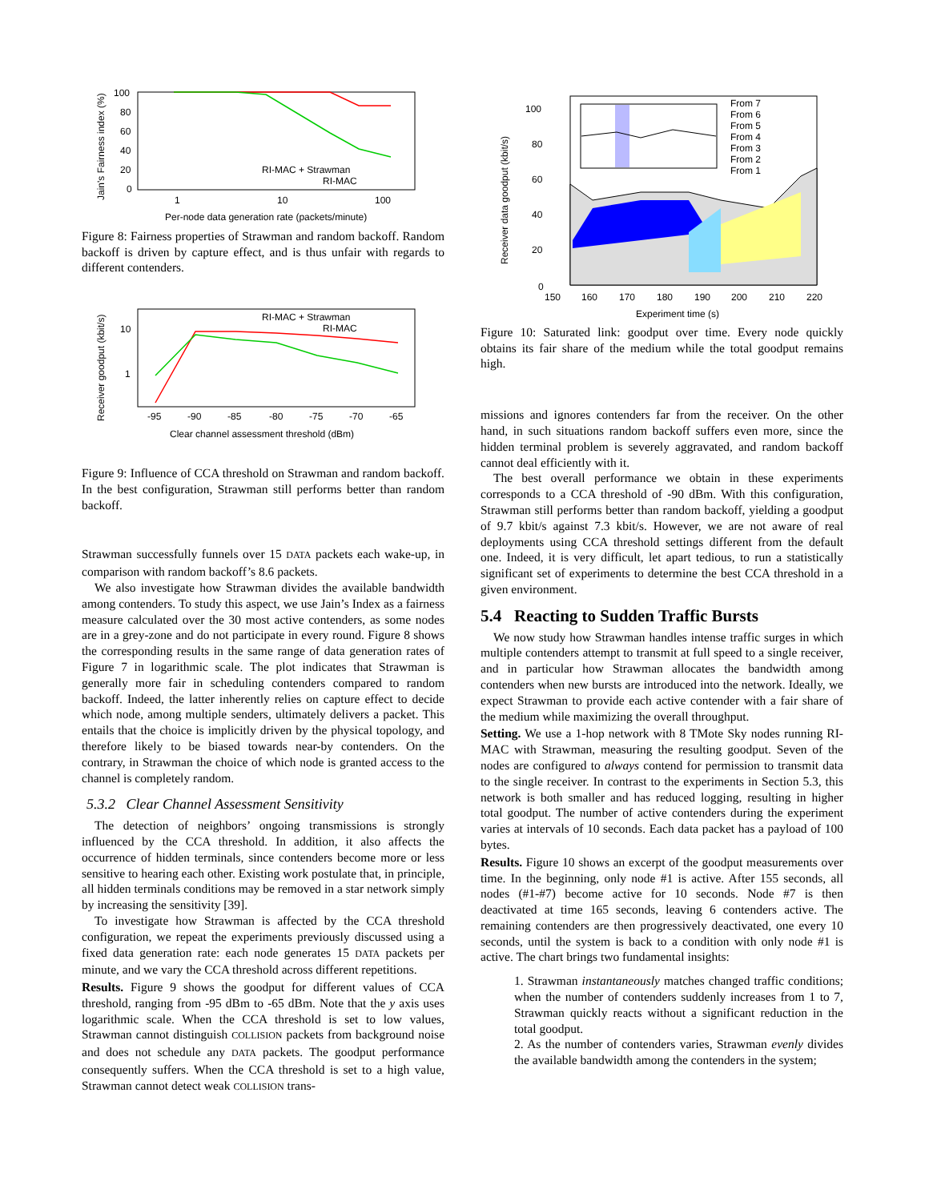100
80
60
40
20
0
1
10
100
Jain's Fairness index (%)
Per-node data generation rate (packets/minute)
RI-MAC + Strawman
RI-MAC
Figure 8: Fairness properties of Strawman and random backoff. Random backoff is driven by capture effect, and is thus unfair with regards to different contenders.
10
1
-95
-90
-85
-80
-75
-70
-65
Receiver goodput (kbit/s)
Clear channel assessment threshold (dBm)
RI-MAC + Strawman
RI-MAC
Figure 9: Influence of CCA threshold on Strawman and random backoff. In the best configuration, Strawman still performs better than random backoff.
Strawman successfully funnels over 15 DATA packets each wake-up, in comparison with random backoff’s 8.6 packets.
We also investigate how Strawman divides the available bandwidth among contenders. To study this aspect, we use Jain’s Index as a fairness measure calculated over the 30 most active contenders, as some nodes are in a grey-zone and do not participate in every round. Figure 8 shows the corresponding results in the same range of data generation rates of Figure 7 in logarithmic scale. The plot indicates that Strawman is generally more fair in scheduling contenders compared to random backoff. Indeed, the latter inherently relies on capture effect to decide which node, among multiple senders, ultimately delivers a packet. This entails that the choice is implicitly driven by the physical topology, and therefore likely to be biased towards near-by contenders. On the contrary, in Strawman the choice of which node is granted access to the channel is completely random.
5.3.2 Clear Channel Assessment Sensitivity
The detection of neighbors’ ongoing transmissions is strongly influenced by the CCA threshold. In addition, it also affects the occurrence of hidden terminals, since contenders become more or less sensitive to hearing each other. Existing work postulate that, in principle, all hidden terminals conditions may be removed in a star network simply by increasing the sensitivity [39].
To investigate how Strawman is affected by the CCA threshold configuration, we repeat the experiments previously discussed using a fixed data generation rate: each node generates 15 DATA packets per minute, and we vary the CCA threshold across different repetitions.
Results. Figure 9 shows the goodput for different values of CCA threshold, ranging from -95 dBm to -65 dBm. Note that the y axis uses logarithmic scale. When the CCA threshold is set to low values, Strawman cannot distinguish COLLISION packets from background noise and does not schedule any DATA packets. The goodput performance consequently suffers. When the CCA threshold is set to a high value, Strawman cannot detect weak COLLISION trans-
100
80
60
40
20
0
150
160
170
180
190
200
210
220
Receiver data goodput (kbit/s)
Experiment time (s)
From 7
From 6
From 5
From 4
From 3
From 2
From 1
Figure 10: Saturated link: goodput over time. Every node quickly obtains its fair share of the medium while the total goodput remains high.
missions and ignores contenders far from the receiver. On the other hand, in such situations random backoff suffers even more, since the hidden terminal problem is severely aggravated, and random backoff cannot deal efficiently with it.
The best overall performance we obtain in these experiments corresponds to a CCA threshold of -90 dBm. With this configuration, Strawman still performs better than random backoff, yielding a goodput of 9.7 kbit/s against 7.3 kbit/s. However, we are not aware of real deployments using CCA threshold settings different from the default one. Indeed, it is very difficult, let apart tedious, to run a statistically significant set of experiments to determine the best CCA threshold in a given environment.
5.4 Reacting to Sudden Traffic Bursts
We now study how Strawman handles intense traffic surges in which multiple contenders attempt to transmit at full speed to a single receiver, and in particular how Strawman allocates the bandwidth among contenders when new bursts are introduced into the network. Ideally, we expect Strawman to provide each active contender with a fair share of the medium while maximizing the overall throughput.
Setting. We use a 1-hop network with 8 TMote Sky nodes running RI-MAC with Strawman, measuring the resulting goodput. Seven of the nodes are configured to always contend for permission to transmit data to the single receiver. In contrast to the experiments in Section 5.3, this network is both smaller and has reduced logging, resulting in higher total goodput. The number of active contenders during the experiment varies at intervals of 10 seconds. Each data packet has a payload of 100 bytes.
Results. Figure 10 shows an excerpt of the goodput measurements over time. In the beginning, only node #1 is active. After 155 seconds, all nodes (#1-#7) become active for 10 seconds. Node #7 is then deactivated at time 165 seconds, leaving 6 contenders active. The remaining contenders are then progressively deactivated, one every 10 seconds, until the system is back to a condition with only node #1 is active. The chart brings two fundamental insights:
1. Strawman instantaneously matches changed traffic conditions; when the number of contenders suddenly increases from 1 to 7, Strawman quickly reacts without a significant reduction in the total goodput.
2. As the number of contenders varies, Strawman evenly divides the available bandwidth among the contenders in the system;